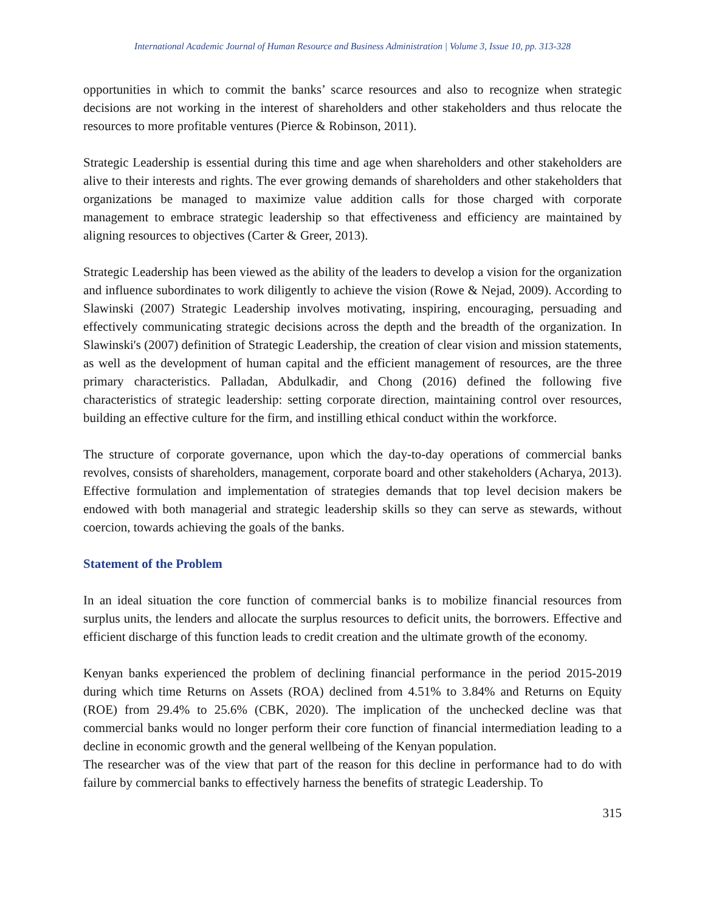International Academic Journal of Human Resource and Business Administration | Volume 3, Issue 10, pp. 313-328
opportunities in which to commit the banks’ scarce resources and also to recognize when strategic decisions are not working in the interest of shareholders and other stakeholders and thus relocate the resources to more profitable ventures (Pierce & Robinson, 2011).
Strategic Leadership is essential during this time and age when shareholders and other stakeholders are alive to their interests and rights. The ever growing demands of shareholders and other stakeholders that organizations be managed to maximize value addition calls for those charged with corporate management to embrace strategic leadership so that effectiveness and efficiency are maintained by aligning resources to objectives (Carter & Greer, 2013).
Strategic Leadership has been viewed as the ability of the leaders to develop a vision for the organization and influence subordinates to work diligently to achieve the vision (Rowe & Nejad, 2009). According to Slawinski (2007) Strategic Leadership involves motivating, inspiring, encouraging, persuading and effectively communicating strategic decisions across the depth and the breadth of the organization. In Slawinski's (2007) definition of Strategic Leadership, the creation of clear vision and mission statements, as well as the development of human capital and the efficient management of resources, are the three primary characteristics. Palladan, Abdulkadir, and Chong (2016) defined the following five characteristics of strategic leadership: setting corporate direction, maintaining control over resources, building an effective culture for the firm, and instilling ethical conduct within the workforce.
The structure of corporate governance, upon which the day-to-day operations of commercial banks revolves, consists of shareholders, management, corporate board and other stakeholders (Acharya, 2013). Effective formulation and implementation of strategies demands that top level decision makers be endowed with both managerial and strategic leadership skills so they can serve as stewards, without coercion, towards achieving the goals of the banks.
Statement of the Problem
In an ideal situation the core function of commercial banks is to mobilize financial resources from surplus units, the lenders and allocate the surplus resources to deficit units, the borrowers. Effective and efficient discharge of this function leads to credit creation and the ultimate growth of the economy.
Kenyan banks experienced the problem of declining financial performance in the period 2015-2019 during which time Returns on Assets (ROA) declined from 4.51% to 3.84% and Returns on Equity (ROE) from 29.4% to 25.6% (CBK, 2020). The implication of the unchecked decline was that commercial banks would no longer perform their core function of financial intermediation leading to a decline in economic growth and the general wellbeing of the Kenyan population.
The researcher was of the view that part of the reason for this decline in performance had to do with failure by commercial banks to effectively harness the benefits of strategic Leadership. To
315